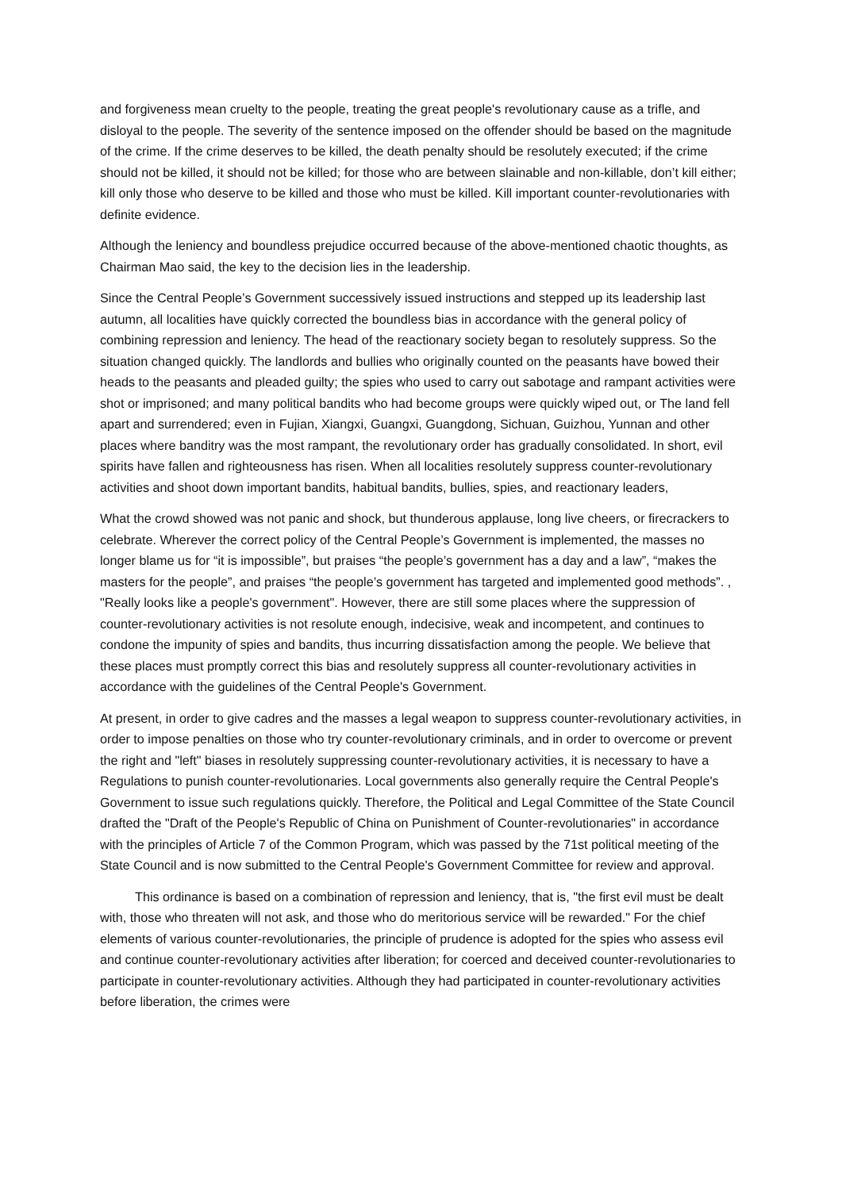and forgiveness mean cruelty to the people, treating the great people's revolutionary cause as a trifle, and disloyal to the people. The severity of the sentence imposed on the offender should be based on the magnitude of the crime. If the crime deserves to be killed, the death penalty should be resolutely executed; if the crime should not be killed, it should not be killed; for those who are between slainable and non-killable, don’t kill either; kill only those who deserve to be killed and those who must be killed. Kill important counter-revolutionaries with definite evidence.
Although the leniency and boundless prejudice occurred because of the above-mentioned chaotic thoughts, as Chairman Mao said, the key to the decision lies in the leadership.
Since the Central People’s Government successively issued instructions and stepped up its leadership last autumn, all localities have quickly corrected the boundless bias in accordance with the general policy of combining repression and leniency. The head of the reactionary society began to resolutely suppress. So the situation changed quickly. The landlords and bullies who originally counted on the peasants have bowed their heads to the peasants and pleaded guilty; the spies who used to carry out sabotage and rampant activities were shot or imprisoned; and many political bandits who had become groups were quickly wiped out, or The land fell apart and surrendered; even in Fujian, Xiangxi, Guangxi, Guangdong, Sichuan, Guizhou, Yunnan and other places where banditry was the most rampant, the revolutionary order has gradually consolidated. In short, evil spirits have fallen and righteousness has risen. When all localities resolutely suppress counter-revolutionary activities and shoot down important bandits, habitual bandits, bullies, spies, and reactionary leaders,
What the crowd showed was not panic and shock, but thunderous applause, long live cheers, or firecrackers to celebrate. Wherever the correct policy of the Central People’s Government is implemented, the masses no longer blame us for “it is impossible”, but praises “the people’s government has a day and a law”, “makes the masters for the people”, and praises “the people’s government has targeted and implemented good methods”. , "Really looks like a people's government". However, there are still some places where the suppression of counter-revolutionary activities is not resolute enough, indecisive, weak and incompetent, and continues to condone the impunity of spies and bandits, thus incurring dissatisfaction among the people. We believe that these places must promptly correct this bias and resolutely suppress all counter-revolutionary activities in accordance with the guidelines of the Central People's Government.
At present, in order to give cadres and the masses a legal weapon to suppress counter-revolutionary activities, in order to impose penalties on those who try counter-revolutionary criminals, and in order to overcome or prevent the right and "left" biases in resolutely suppressing counter-revolutionary activities, it is necessary to have a Regulations to punish counter-revolutionaries. Local governments also generally require the Central People's Government to issue such regulations quickly. Therefore, the Political and Legal Committee of the State Council drafted the "Draft of the People's Republic of China on Punishment of Counter-revolutionaries" in accordance with the principles of Article 7 of the Common Program, which was passed by the 71st political meeting of the State Council and is now submitted to the Central People's Government Committee for review and approval.
This ordinance is based on a combination of repression and leniency, that is, "the first evil must be dealt with, those who threaten will not ask, and those who do meritorious service will be rewarded." For the chief elements of various counter-revolutionaries, the principle of prudence is adopted for the spies who assess evil and continue counter-revolutionary activities after liberation; for coerced and deceived counter-revolutionaries to participate in counter-revolutionary activities. Although they had participated in counter-revolutionary activities before liberation, the crimes were